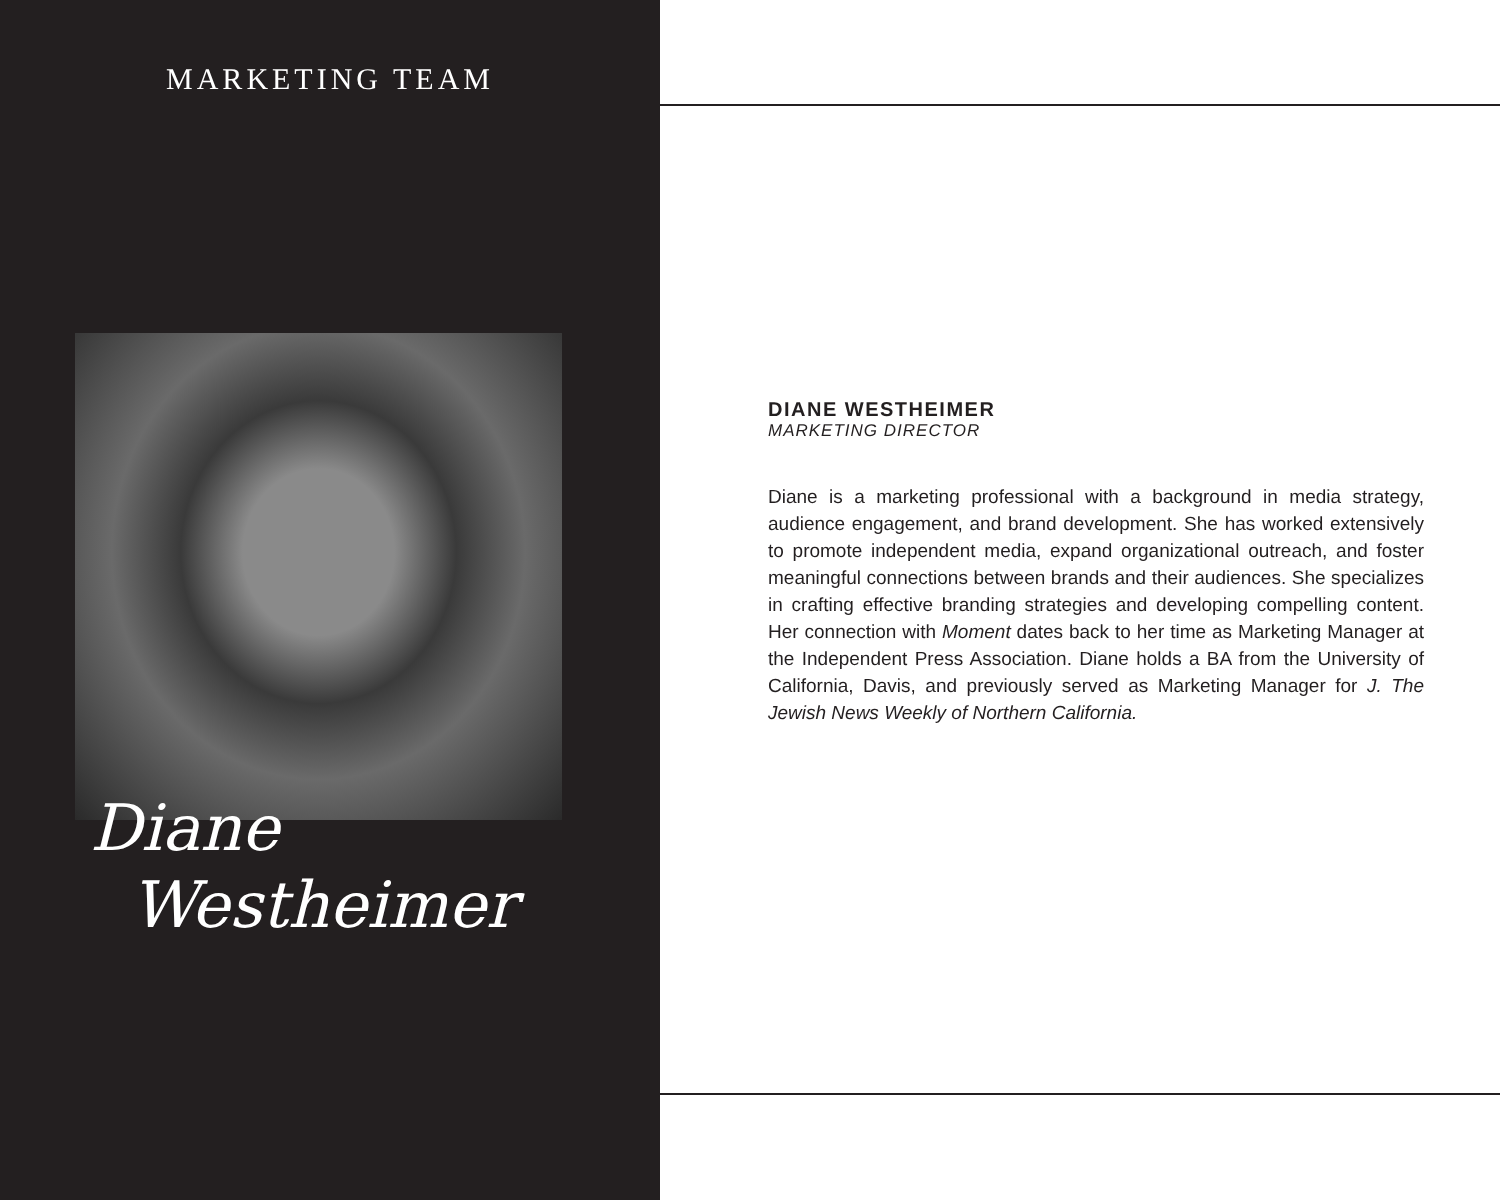MARKETING TEAM
Diane
Westheimer
DIANE WESTHEIMER
MARKETING DIRECTOR
Diane is a marketing professional with a background in media strategy, audience engagement, and brand development. She has worked extensively to promote independent media, expand organizational outreach, and foster meaningful connections between brands and their audiences. She specializes in crafting effective branding strategies and developing compelling content. Her connection with Moment dates back to her time as Marketing Manager at the Independent Press Association. Diane holds a BA from the University of California, Davis, and previously served as Marketing Manager for J. The Jewish News Weekly of Northern California.